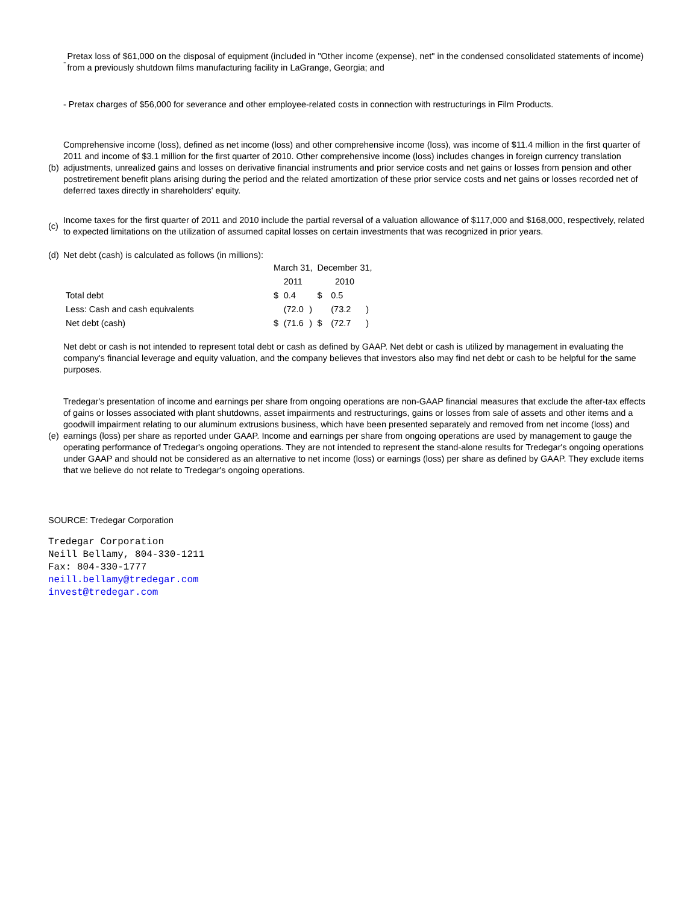- Pretax loss of $61,000 on the disposal of equipment (included in "Other income (expense), net" in the condensed consolidated statements of income) from a previously shutdown films manufacturing facility in LaGrange, Georgia; and
- Pretax charges of $56,000 for severance and other employee-related costs in connection with restructurings in Film Products.
(b) Comprehensive income (loss), defined as net income (loss) and other comprehensive income (loss), was income of $11.4 million in the first quarter of 2011 and income of $3.1 million for the first quarter of 2010. Other comprehensive income (loss) includes changes in foreign currency translation adjustments, unrealized gains and losses on derivative financial instruments and prior service costs and net gains or losses from pension and other postretirement benefit plans arising during the period and the related amortization of these prior service costs and net gains or losses recorded net of deferred taxes directly in shareholders' equity.
(c) Income taxes for the first quarter of 2011 and 2010 include the partial reversal of a valuation allowance of $117,000 and $168,000, respectively, related to expected limitations on the utilization of assumed capital losses on certain investments that was recognized in prior years.
(d) Net debt (cash) is calculated as follows (in millions):
| | March 31, | | | December 31, | | |
| | 2011 | | | 2010 | | |
| Total debt | $ | 0.4 | | $ | 0.5 | |
| Less: Cash and cash equivalents | | (72.0 | ) | | (73.2 | ) |
| Net debt (cash) | $ | (71.6 | ) | $ | (72.7 | ) |
Net debt or cash is not intended to represent total debt or cash as defined by GAAP. Net debt or cash is utilized by management in evaluating the company's financial leverage and equity valuation, and the company believes that investors also may find net debt or cash to be helpful for the same purposes.
(e) Tredegar's presentation of income and earnings per share from ongoing operations are non-GAAP financial measures that exclude the after-tax effects of gains or losses associated with plant shutdowns, asset impairments and restructurings, gains or losses from sale of assets and other items and a goodwill impairment relating to our aluminum extrusions business, which have been presented separately and removed from net income (loss) and earnings (loss) per share as reported under GAAP. Income and earnings per share from ongoing operations are used by management to gauge the operating performance of Tredegar's ongoing operations. They are not intended to represent the stand-alone results for Tredegar's ongoing operations under GAAP and should not be considered as an alternative to net income (loss) or earnings (loss) per share as defined by GAAP. They exclude items that we believe do not relate to Tredegar's ongoing operations.
SOURCE: Tredegar Corporation
Tredegar Corporation
Neill Bellamy, 804-330-1211
Fax: 804-330-1777
neill.bellamy@tredegar.com
invest@tredegar.com